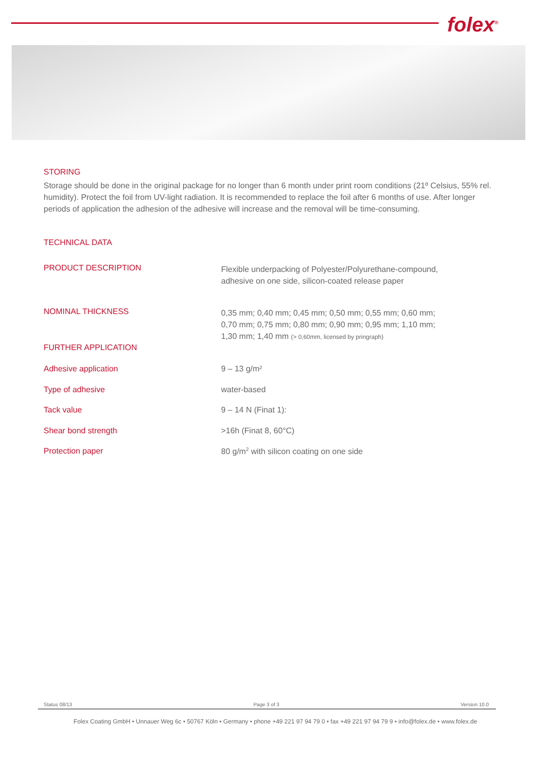folex<sup>®</sup>
STORING
Storage should be done in the original package for no longer than 6 month under print room conditions (21º Celsius, 55% rel. humidity). Protect the foil from UV-light radiation. It is recommended to replace the foil after 6 months of use. After longer periods of application the adhesion of the adhesive will increase and the removal will be time-consuming.
TECHNICAL DATA
| PRODUCT DESCRIPTION | Flexible underpacking of Polyester/Polyurethane-compound, adhesive on one side, silicon-coated release paper |
| NOMINAL THICKNESS | 0,35 mm; 0,40 mm; 0,45 mm; 0,50 mm; 0,55 mm; 0,60 mm; 0,70 mm; 0,75 mm; 0,80 mm; 0,90 mm; 0,95 mm; 1,10 mm; 1,30 mm; 1,40 mm (> 0,60mm, licensed by pringraph) |
| FURTHER APPLICATION | |
| Adhesive application | 9 – 13 g/m² |
| Type of adhesive | water-based |
| Tack value | 9 – 14 N (Finat 1): |
| Shear bond strength | >16h (Finat 8, 60°C) |
| Protection paper | 80 g/m<sup>2</sup> with silicon coating on one side |
Status 08/13 Page 3 of 3 Version 10.0
Folex Coating GmbH • Unnauer Weg 6c • 50767 Köln • Germany • phone +49 221 97 94 79 0 • fax +49 221 97 94 79 9 • info@folex.de • www.folex.de